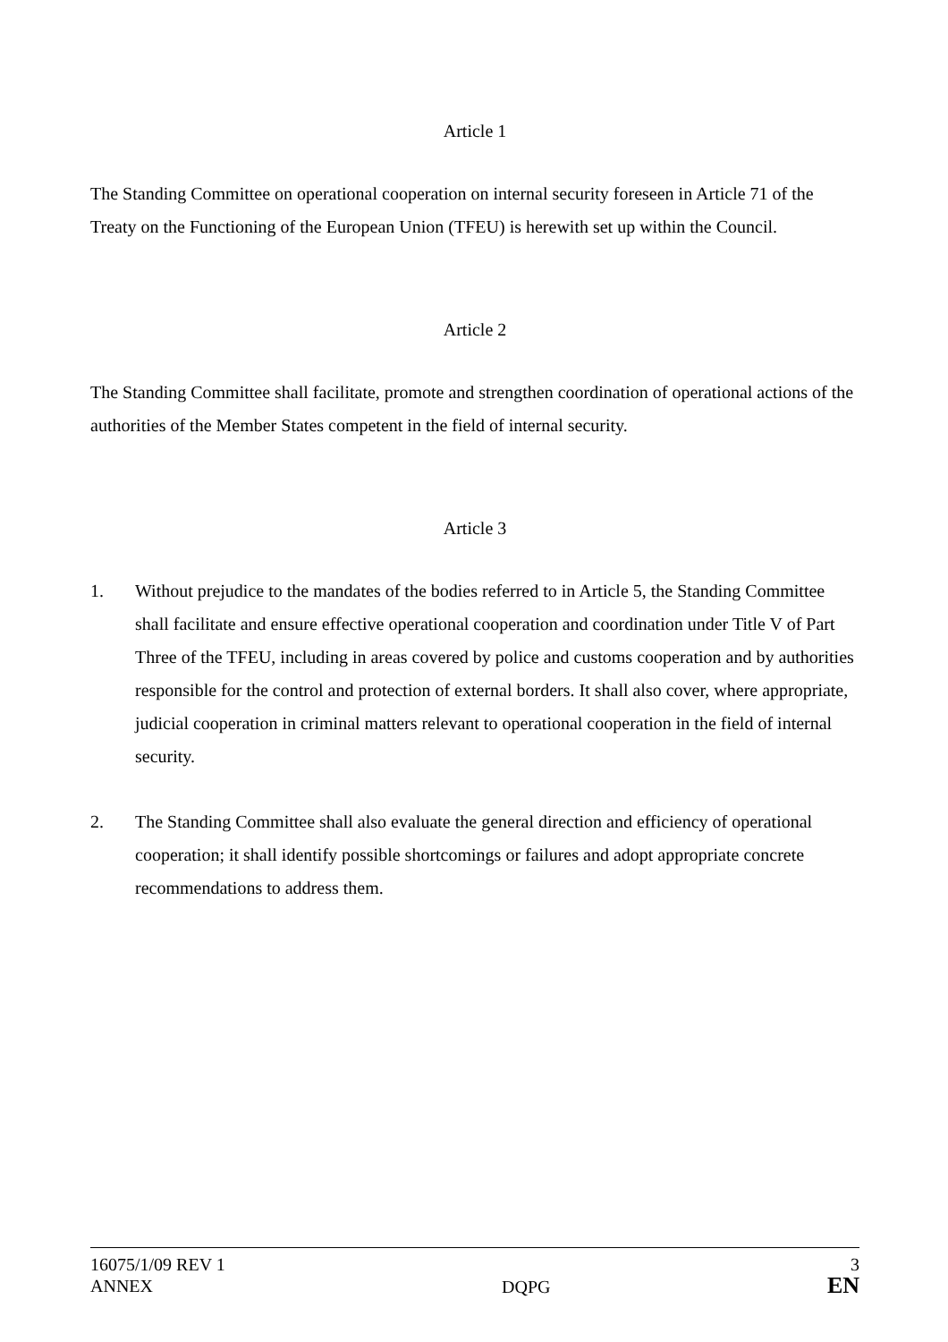Article 1
The Standing Committee on operational cooperation on internal security foreseen in Article 71 of the Treaty on the Functioning of the European Union (TFEU) is herewith set up within the Council.
Article 2
The Standing Committee shall facilitate, promote and strengthen coordination of operational actions of the authorities of the Member States competent in the field of internal security.
Article 3
1. Without prejudice to the mandates of the bodies referred to in Article 5, the Standing Committee shall facilitate and ensure effective operational cooperation and coordination under Title V of Part Three of the TFEU, including in areas covered by police and customs cooperation and by authorities responsible for the control and protection of external borders. It shall also cover, where appropriate, judicial cooperation in criminal matters relevant to operational cooperation in the field of internal security.
2. The Standing Committee shall also evaluate the general direction and efficiency of operational cooperation; it shall identify possible shortcomings or failures and adopt appropriate concrete recommendations to address them.
16075/1/09 REV 1
ANNEX
DQPG 3
EN